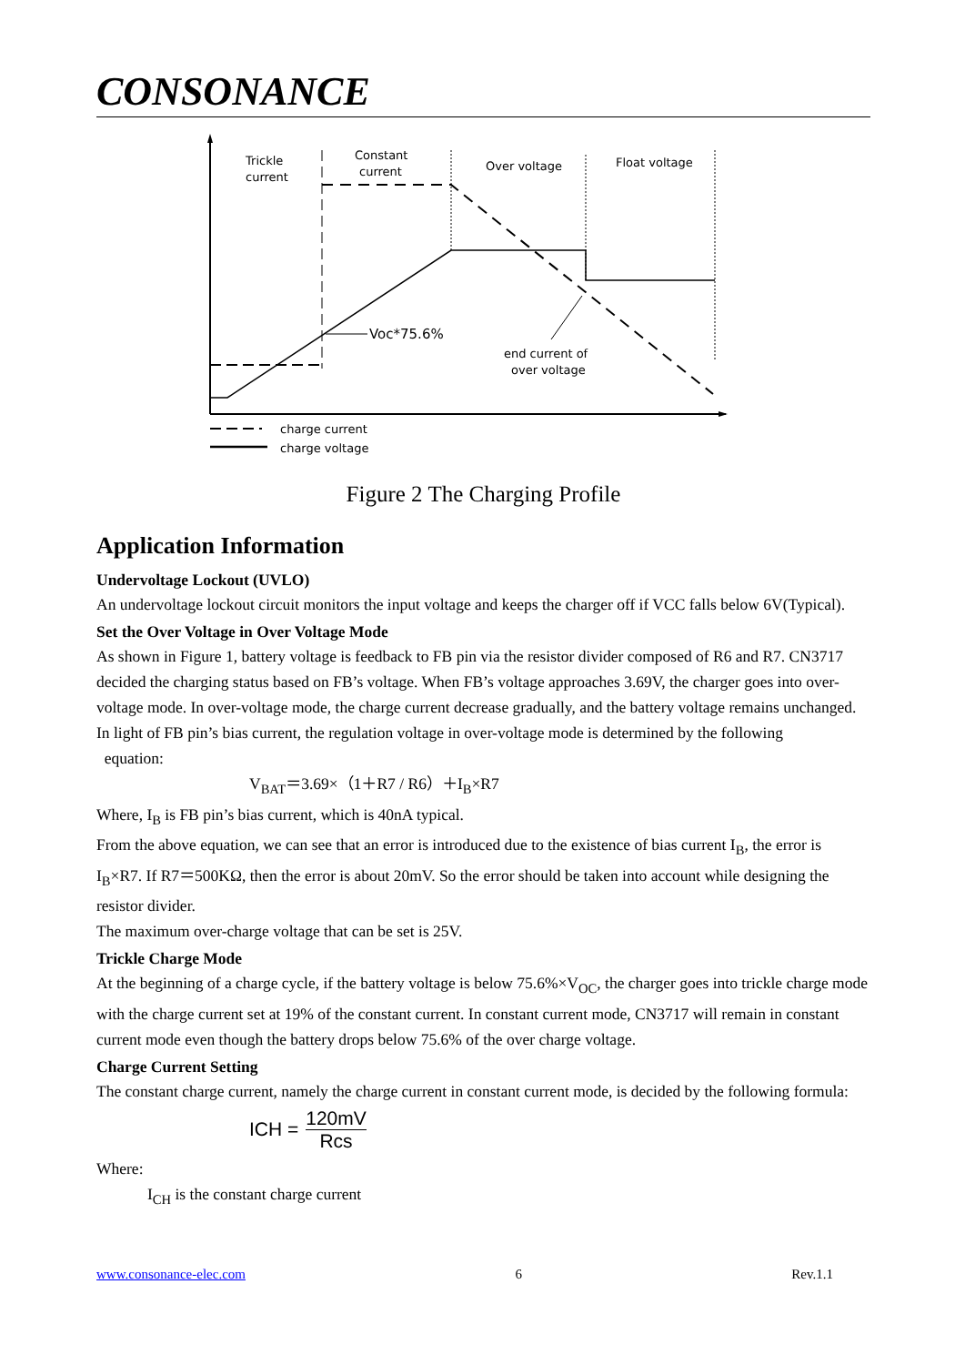CONSONANCE
Trickle
current
Constant
current
Over voltage
Float voltage
Voc*75.6%
end current of
over voltage
charge current
charge voltage
Figure 2 The Charging Profile
Application Information
Undervoltage Lockout (UVLO)
An undervoltage lockout circuit monitors the input voltage and keeps the charger off if VCC falls below 6V(Typical).
Set the Over Voltage in Over Voltage Mode
As shown in Figure 1, battery voltage is feedback to FB pin via the resistor divider composed of R6 and R7. CN3717 decided the charging status based on FB’s voltage. When FB’s voltage approaches 3.69V, the charger goes into over-voltage mode. In over-voltage mode, the charge current decrease gradually, and the battery voltage remains unchanged.
In light of FB pin’s bias current, the regulation voltage in over-voltage mode is determined by the following
equation:
V<sub>BAT</sub>＝3.69×（1＋R7 / R6）＋I<sub>B</sub>×R7
Where, I<sub>B</sub> is FB pin’s bias current, which is 40nA typical.
From the above equation, we can see that an error is introduced due to the existence of bias current I<sub>B</sub>, the error is I<sub>B</sub>×R7. If R7＝500KΩ, then the error is about 20mV. So the error should be taken into account while designing the resistor divider.
The maximum over-charge voltage that can be set is 25V.
Trickle Charge Mode
At the beginning of a charge cycle, if the battery voltage is below 75.6%×V<sub>OC</sub>, the charger goes into trickle charge mode with the charge current set at 19% of the constant current. In constant current mode, CN3717 will remain in constant current mode even though the battery drops below 75.6% of the over charge voltage.
Charge Current Setting
The constant charge current, namely the charge current in constant current mode, is decided by the following formula:
ICH = 120mV Rcs
Where:
I<sub>CH</sub> is the constant charge current
www.consonance-elec.com 6 Rev.1.1